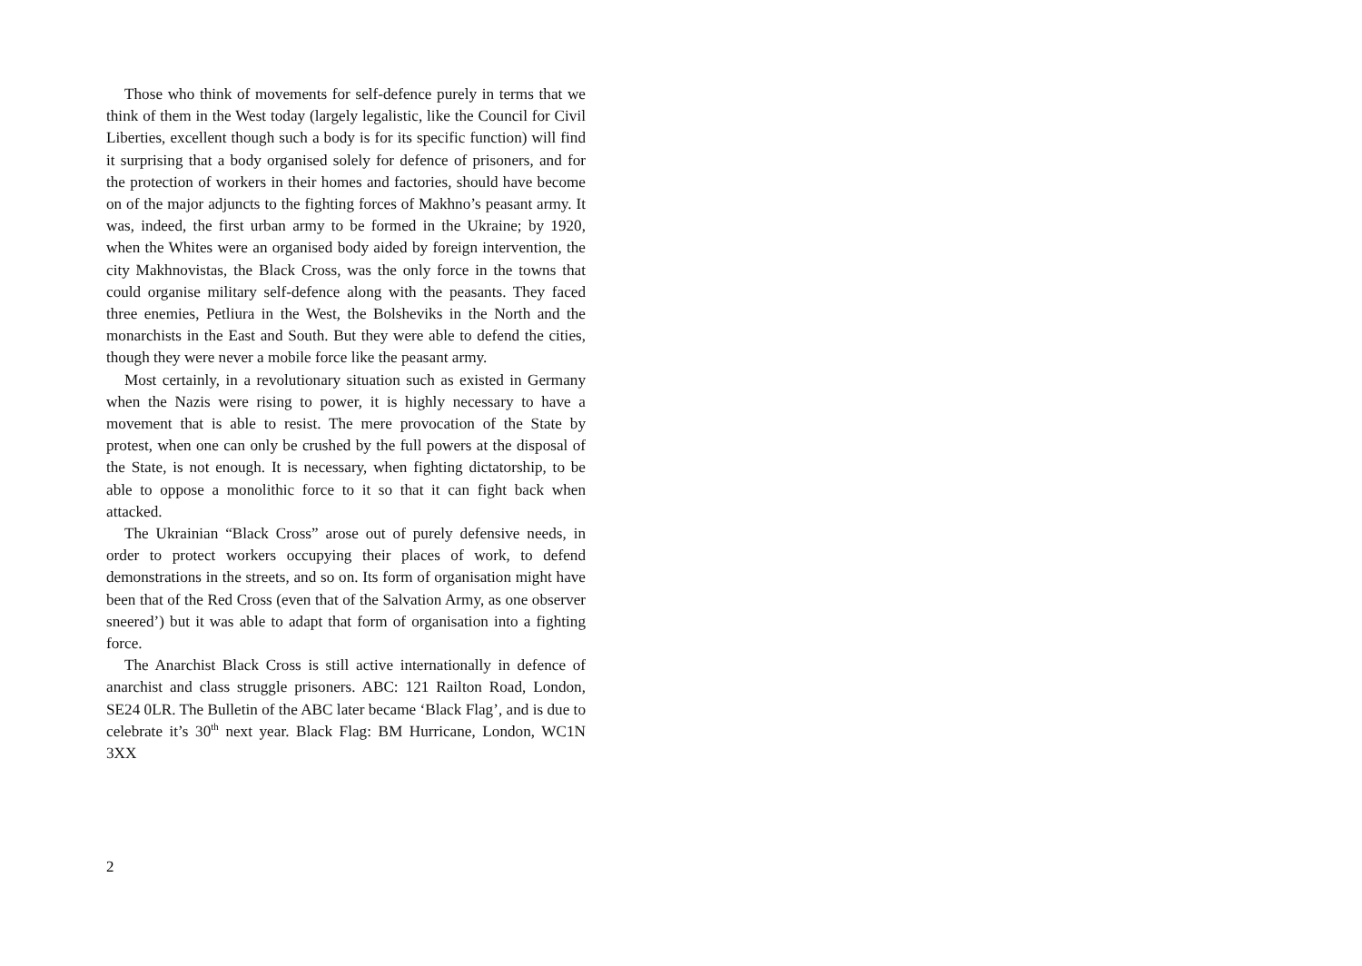Those who think of movements for self-defence purely in terms that we think of them in the West today (largely legalistic, like the Council for Civil Liberties, excellent though such a body is for its specific function) will find it surprising that a body organised solely for defence of prisoners, and for the protection of workers in their homes and factories, should have become on of the major adjuncts to the fighting forces of Makhno’s peasant army. It was, indeed, the first urban army to be formed in the Ukraine; by 1920, when the Whites were an organised body aided by foreign intervention, the city Makhnovistas, the Black Cross, was the only force in the towns that could organise military self-defence along with the peasants. They faced three enemies, Petliura in the West, the Bolsheviks in the North and the monarchists in the East and South. But they were able to defend the cities, though they were never a mobile force like the peasant army.
Most certainly, in a revolutionary situation such as existed in Germany when the Nazis were rising to power, it is highly necessary to have a movement that is able to resist. The mere provocation of the State by protest, when one can only be crushed by the full powers at the disposal of the State, is not enough. It is necessary, when fighting dictatorship, to be able to oppose a monolithic force to it so that it can fight back when attacked.
The Ukrainian “Black Cross” arose out of purely defensive needs, in order to protect workers occupying their places of work, to defend demonstrations in the streets, and so on. Its form of organisation might have been that of the Red Cross (even that of the Salvation Army, as one observer sneered’) but it was able to adapt that form of organisation into a fighting force.
The Anarchist Black Cross is still active internationally in defence of anarchist and class struggle prisoners. ABC: 121 Railton Road, London, SE24 0LR. The Bulletin of the ABC later became ‘Black Flag’, and is due to celebrate it’s 30<sup>th</sup> next year. Black Flag: BM Hurricane, London, WC1N 3XX
2